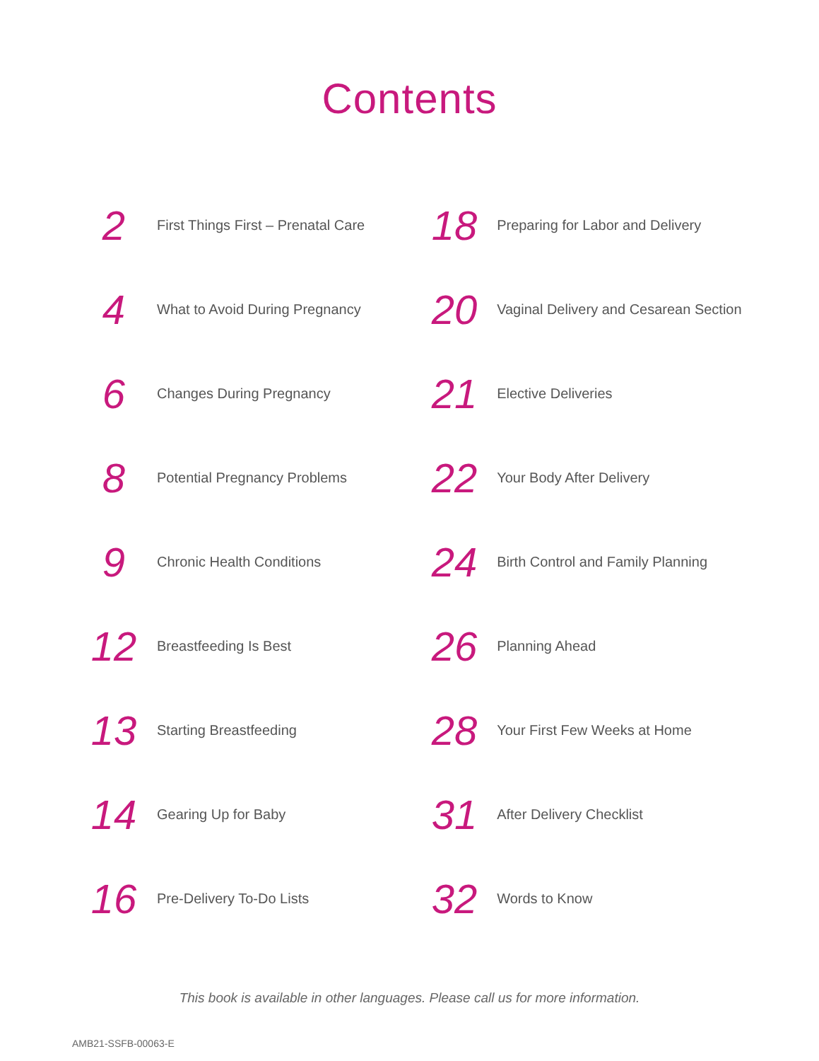Contents
2
First Things First – Prenatal Care
4
What to Avoid During Pregnancy
6
Changes During Pregnancy
8
Potential Pregnancy Problems
9
Chronic Health Conditions
12
Breastfeeding Is Best
13
Starting Breastfeeding
14
Gearing Up for Baby
16
Pre-Delivery To-Do Lists
18
Preparing for Labor and Delivery
20
Vaginal Delivery and Cesarean Section
21
Elective Deliveries
22
Your Body After Delivery
24
Birth Control and Family Planning
26
Planning Ahead
28
Your First Few Weeks at Home
31
After Delivery Checklist
32
Words to Know
This book is available in other languages. Please call us for more information.
AMB21-SSFB-00063-E